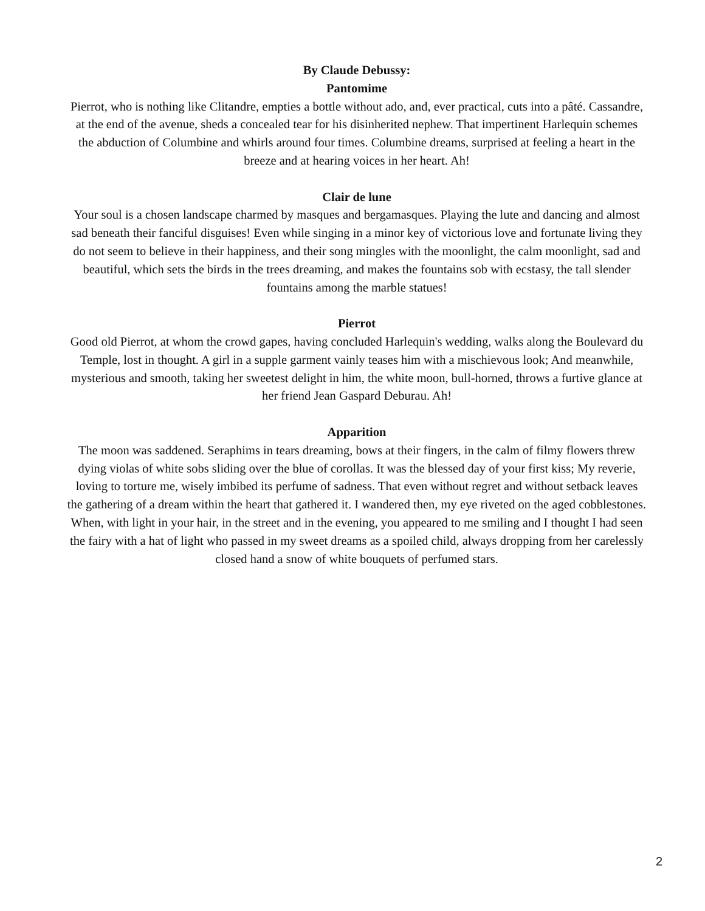By Claude Debussy:
Pantomime
Pierrot, who is nothing like Clitandre, empties a bottle without ado, and, ever practical, cuts into a pâté. Cassandre, at the end of the avenue, sheds a concealed tear for his disinherited nephew. That impertinent Harlequin schemes the abduction of Columbine and whirls around four times. Columbine dreams, surprised at feeling a heart in the breeze and at hearing voices in her heart. Ah!
Clair de lune
Your soul is a chosen landscape charmed by masques and bergamasques. Playing the lute and dancing and almost sad beneath their fanciful disguises! Even while singing in a minor key of victorious love and fortunate living they do not seem to believe in their happiness, and their song mingles with the moonlight, the calm moonlight, sad and beautiful, which sets the birds in the trees dreaming, and makes the fountains sob with ecstasy, the tall slender fountains among the marble statues!
Pierrot
Good old Pierrot, at whom the crowd gapes, having concluded Harlequin's wedding, walks along the Boulevard du Temple, lost in thought. A girl in a supple garment vainly teases him with a mischievous look; And meanwhile, mysterious and smooth, taking her sweetest delight in him, the white moon, bull-horned, throws a furtive glance at her friend Jean Gaspard Deburau. Ah!
Apparition
The moon was saddened. Seraphims in tears dreaming, bows at their fingers, in the calm of filmy flowers threw dying violas of white sobs sliding over the blue of corollas. It was the blessed day of your first kiss; My reverie, loving to torture me, wisely imbibed its perfume of sadness. That even without regret and without setback leaves the gathering of a dream within the heart that gathered it. I wandered then, my eye riveted on the aged cobblestones. When, with light in your hair, in the street and in the evening, you appeared to me smiling and I thought I had seen the fairy with a hat of light who passed in my sweet dreams as a spoiled child, always dropping from her carelessly closed hand a snow of white bouquets of perfumed stars.
2